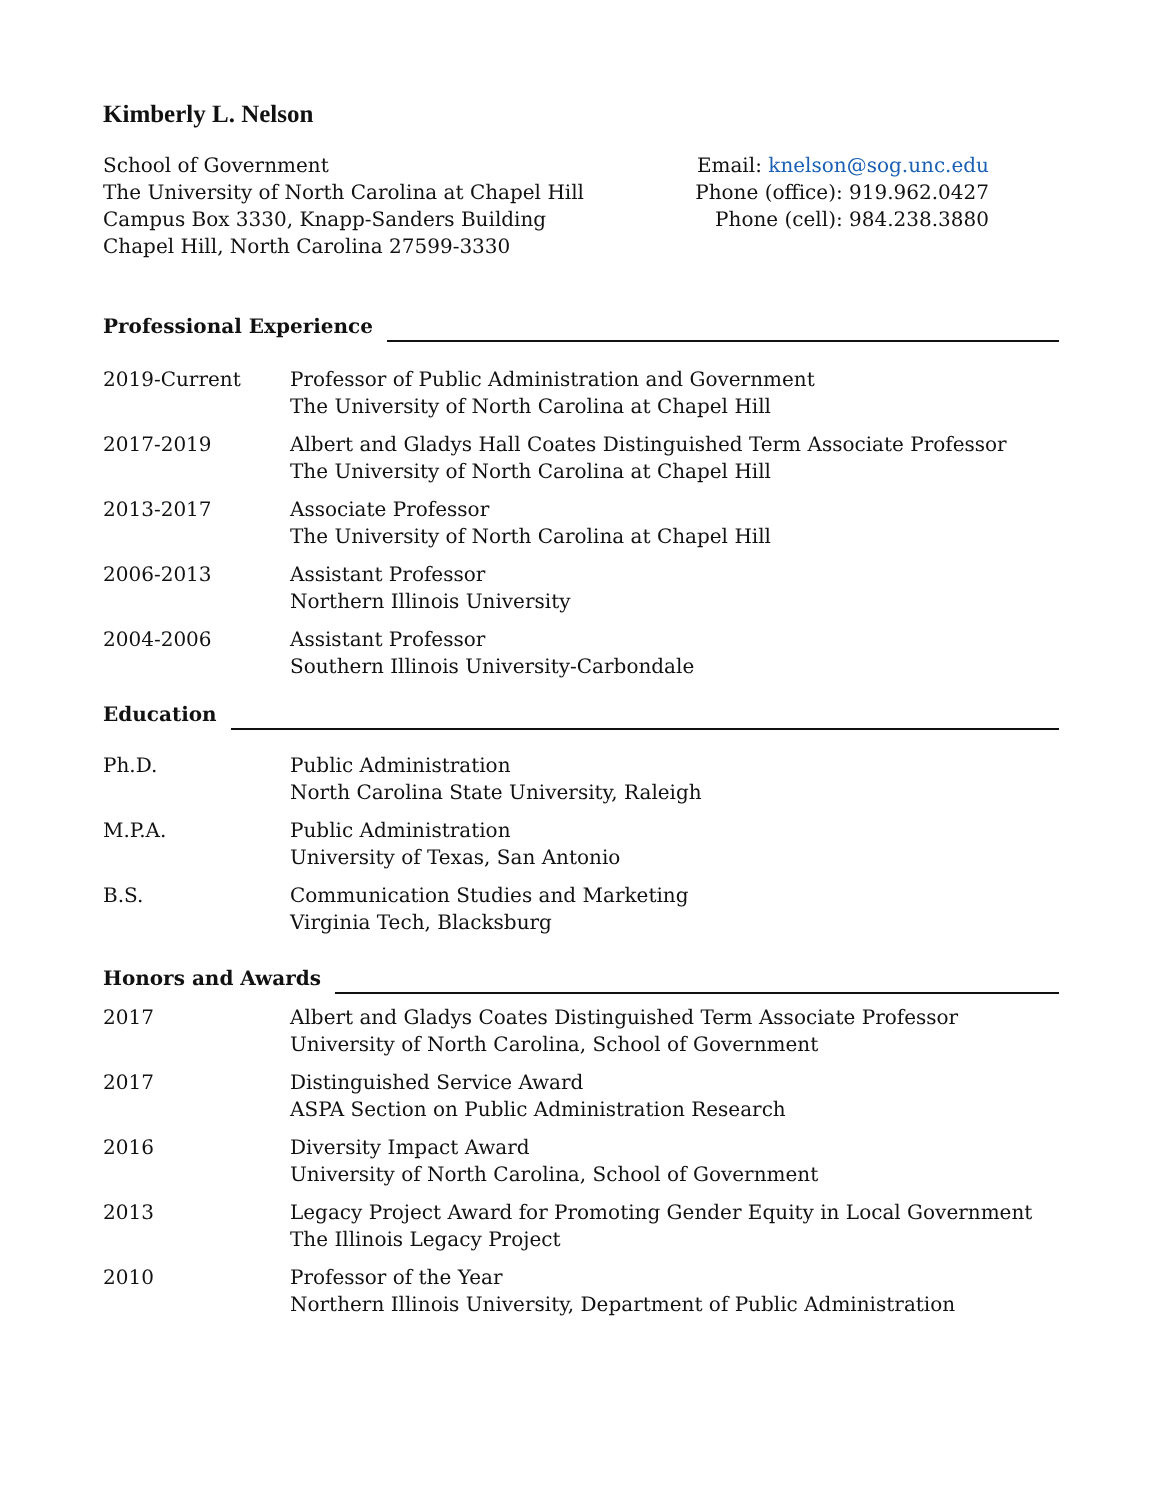Kimberly L. Nelson
School of Government
The University of North Carolina at Chapel Hill
Campus Box 3330, Knapp-Sanders Building
Chapel Hill, North Carolina 27599-3330
Email: knelson@sog.unc.edu
Phone (office): 919.962.0427
Phone (cell): 984.238.3880
Professional Experience
2019-Current Professor of Public Administration and Government
The University of North Carolina at Chapel Hill
2017-2019 Albert and Gladys Hall Coates Distinguished Term Associate Professor
The University of North Carolina at Chapel Hill
2013-2017 Associate Professor
The University of North Carolina at Chapel Hill
2006-2013 Assistant Professor
Northern Illinois University
2004-2006 Assistant Professor
Southern Illinois University-Carbondale
Education
Ph.D. Public Administration
North Carolina State University, Raleigh
M.P.A. Public Administration
University of Texas, San Antonio
B.S. Communication Studies and Marketing
Virginia Tech, Blacksburg
Honors and Awards
2017 Albert and Gladys Coates Distinguished Term Associate Professor
University of North Carolina, School of Government
2017 Distinguished Service Award
ASPA Section on Public Administration Research
2016 Diversity Impact Award
University of North Carolina, School of Government
2013 Legacy Project Award for Promoting Gender Equity in Local Government
The Illinois Legacy Project
2010 Professor of the Year
Northern Illinois University, Department of Public Administration